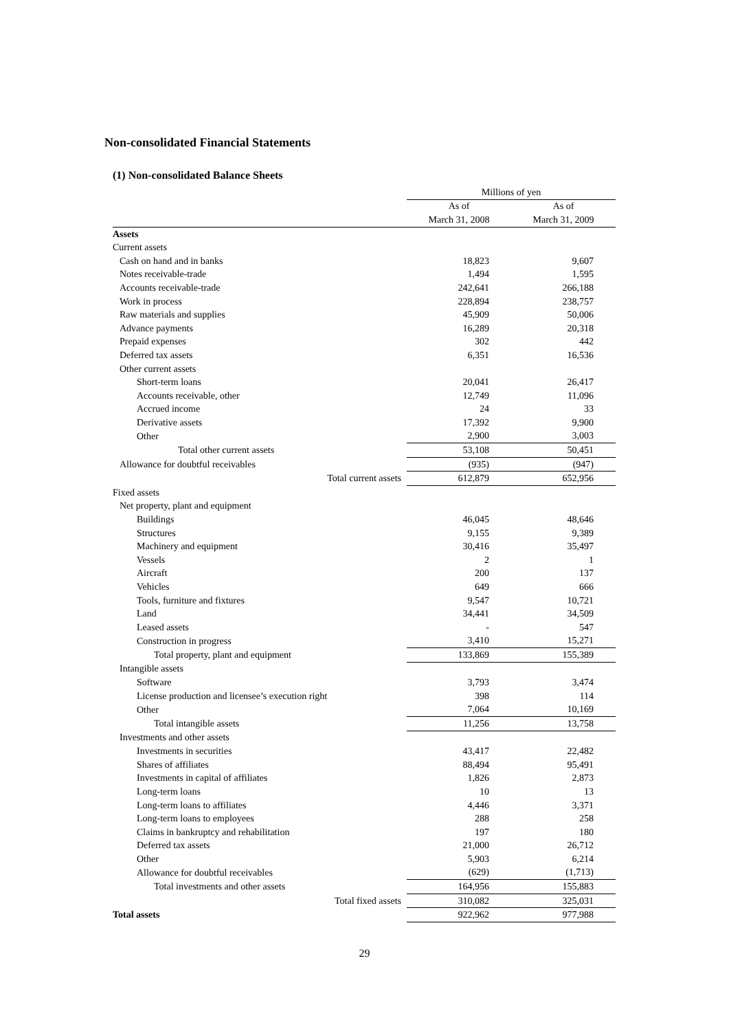Non-consolidated Financial Statements
(1) Non-consolidated Balance Sheets
| | Millions of yen | |
| --- | --- | --- |
| | As of | As of |
| | March 31, 2008 | March 31, 2009 |
| Assets | | |
| Current assets | | |
| Cash on hand and in banks | 18,823 | 9,607 |
| Notes receivable-trade | 1,494 | 1,595 |
| Accounts receivable-trade | 242,641 | 266,188 |
| Work in process | 228,894 | 238,757 |
| Raw materials and supplies | 45,909 | 50,006 |
| Advance payments | 16,289 | 20,318 |
| Prepaid expenses | 302 | 442 |
| Deferred tax assets | 6,351 | 16,536 |
| Other current assets | | |
| Short-term loans | 20,041 | 26,417 |
| Accounts receivable, other | 12,749 | 11,096 |
| Accrued income | 24 | 33 |
| Derivative assets | 17,392 | 9,900 |
| Other | 2,900 | 3,003 |
| Total other current assets | 53,108 | 50,451 |
| Allowance for doubtful receivables | (935) | (947) |
| Total current assets | 612,879 | 652,956 |
| Fixed assets | | |
| Net property, plant and equipment | | |
| Buildings | 46,045 | 48,646 |
| Structures | 9,155 | 9,389 |
| Machinery and equipment | 30,416 | 35,497 |
| Vessels | 2 | 1 |
| Aircraft | 200 | 137 |
| Vehicles | 649 | 666 |
| Tools, furniture and fixtures | 9,547 | 10,721 |
| Land | 34,441 | 34,509 |
| Leased assets | - | 547 |
| Construction in progress | 3,410 | 15,271 |
| Total property, plant and equipment | 133,869 | 155,389 |
| Intangible assets | | |
| Software | 3,793 | 3,474 |
| License production and licensee’s execution right | 398 | 114 |
| Other | 7,064 | 10,169 |
| Total intangible assets | 11,256 | 13,758 |
| Investments and other assets | | |
| Investments in securities | 43,417 | 22,482 |
| Shares of affiliates | 88,494 | 95,491 |
| Investments in capital of affiliates | 1,826 | 2,873 |
| Long-term loans | 10 | 13 |
| Long-term loans to affiliates | 4,446 | 3,371 |
| Long-term loans to employees | 288 | 258 |
| Claims in bankruptcy and rehabilitation | 197 | 180 |
| Deferred tax assets | 21,000 | 26,712 |
| Other | 5,903 | 6,214 |
| Allowance for doubtful receivables | (629) | (1,713) |
| Total investments and other assets | 164,956 | 155,883 |
| Total fixed assets | 310,082 | 325,031 |
| Total assets | 922,962 | 977,988 |
29